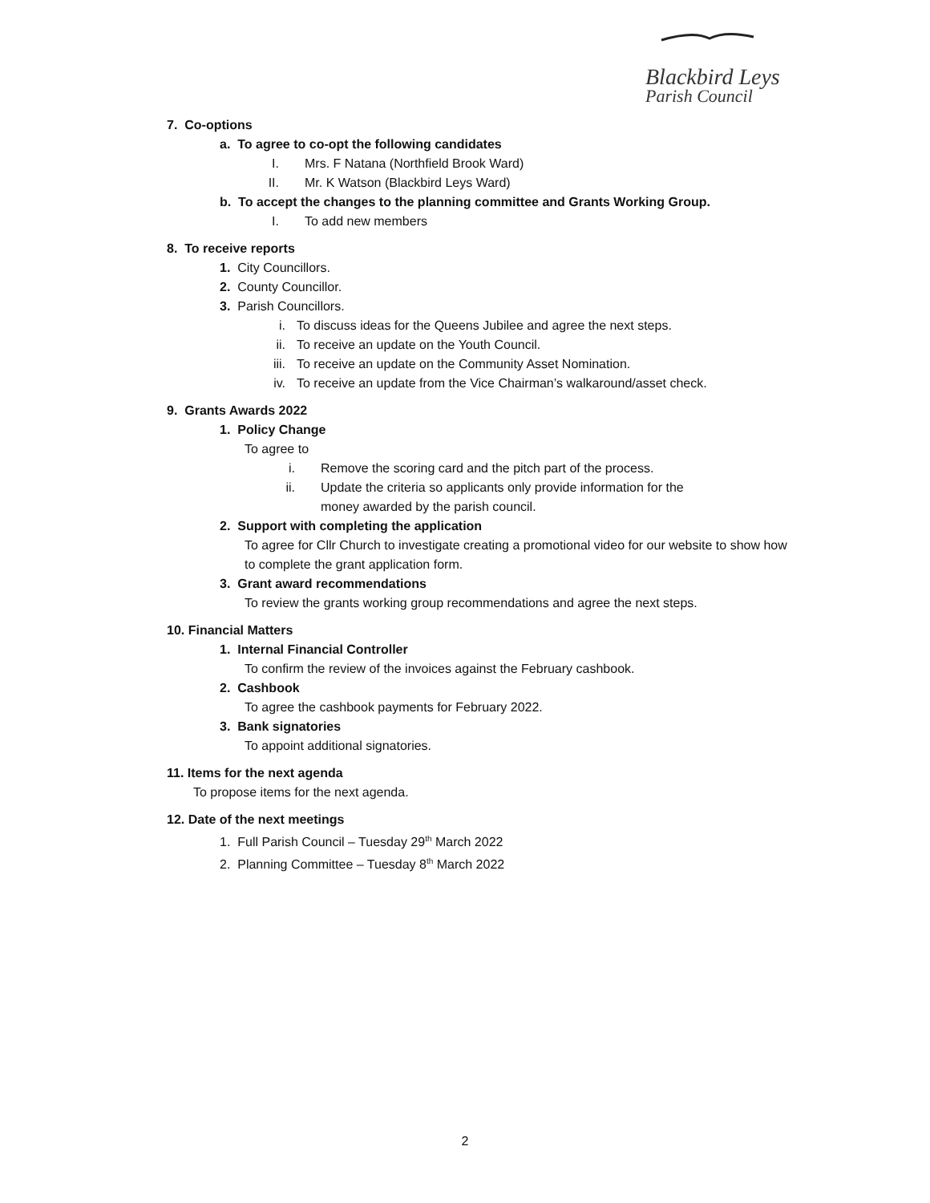Blackbird Leys
Parish Council
7. Co-options
a. To agree to co-opt the following candidates
I. Mrs. F Natana (Northfield Brook Ward)
II. Mr. K Watson (Blackbird Leys Ward)
b. To accept the changes to the planning committee and Grants Working Group.
I. To add new members
8. To receive reports
1. City Councillors.
2. County Councillor.
3. Parish Councillors.
i. To discuss ideas for the Queens Jubilee and agree the next steps.
ii. To receive an update on the Youth Council.
iii. To receive an update on the Community Asset Nomination.
iv. To receive an update from the Vice Chairman’s walkaround/asset check.
9. Grants Awards 2022
1. Policy Change
To agree to
i. Remove the scoring card and the pitch part of the process.
ii. Update the criteria so applicants only provide information for the
money awarded by the parish council.
2. Support with completing the application
To agree for Cllr Church to investigate creating a promotional video for our website to show how to complete the grant application form.
3. Grant award recommendations
To review the grants working group recommendations and agree the next steps.
10. Financial Matters
1. Internal Financial Controller
To confirm the review of the invoices against the February cashbook.
2. Cashbook
To agree the cashbook payments for February 2022.
3. Bank signatories
To appoint additional signatories.
11. Items for the next agenda
To propose items for the next agenda.
12. Date of the next meetings
1. Full Parish Council – Tuesday 29<sup>th</sup> March 2022
2. Planning Committee – Tuesday 8<sup>th</sup> March 2022
2